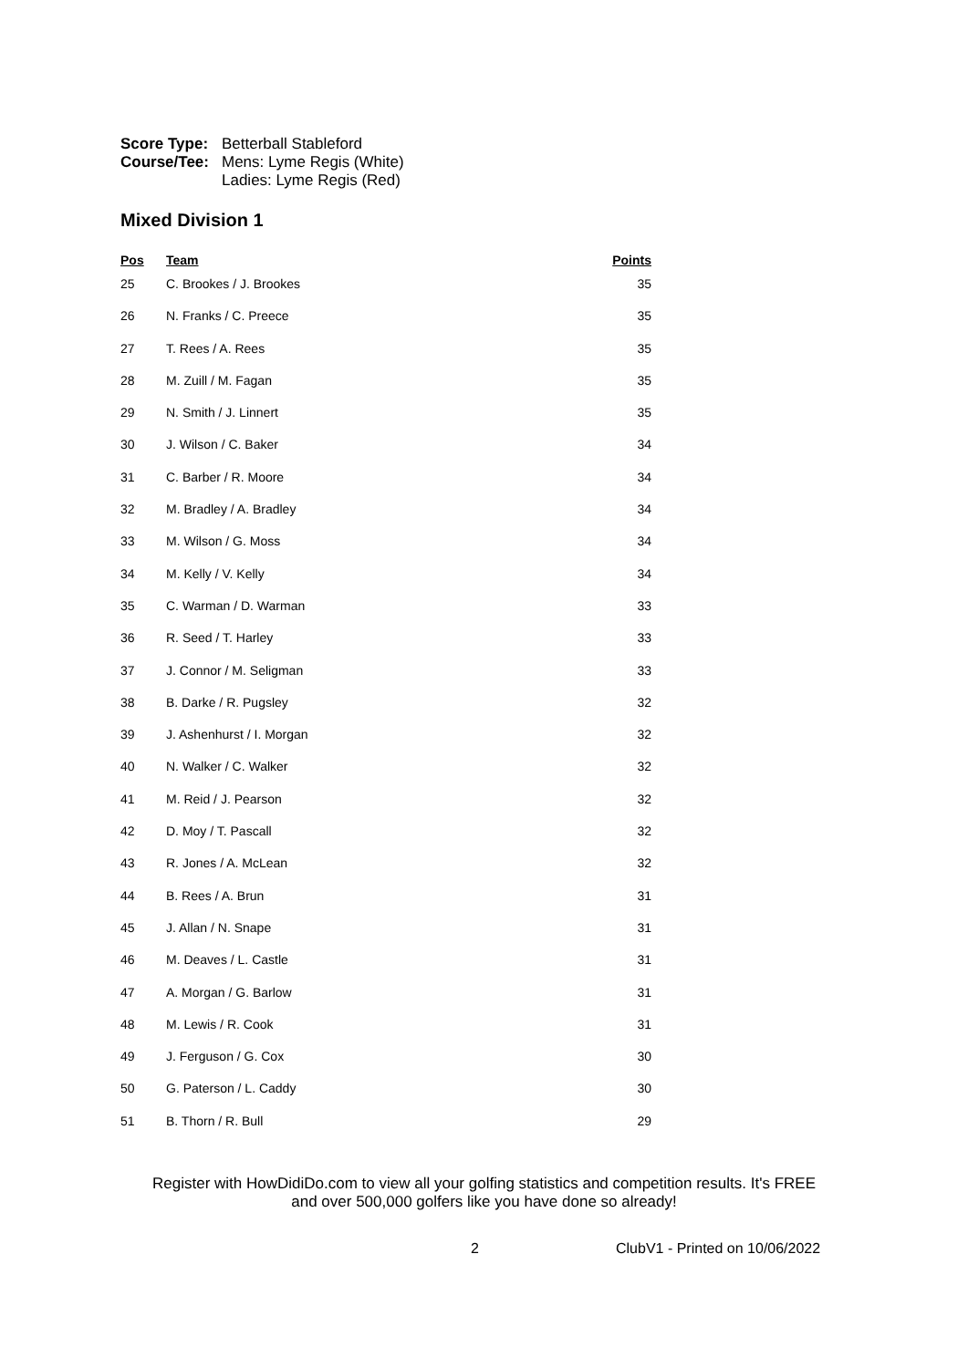| Score Type: | Betterball Stableford |
| Course/Tee: | Mens: Lyme Regis (White) Ladies: Lyme Regis (Red) |
Mixed Division 1
| Pos | Team | Points |
| --- | --- | --- |
| 25 | C. Brookes / J. Brookes | 35 |
| 26 | N. Franks / C. Preece | 35 |
| 27 | T. Rees / A. Rees | 35 |
| 28 | M. Zuill / M. Fagan | 35 |
| 29 | N. Smith / J. Linnert | 35 |
| 30 | J. Wilson / C. Baker | 34 |
| 31 | C. Barber / R. Moore | 34 |
| 32 | M. Bradley / A. Bradley | 34 |
| 33 | M. Wilson / G. Moss | 34 |
| 34 | M. Kelly / V. Kelly | 34 |
| 35 | C. Warman / D. Warman | 33 |
| 36 | R. Seed / T. Harley | 33 |
| 37 | J. Connor / M. Seligman | 33 |
| 38 | B. Darke / R. Pugsley | 32 |
| 39 | J. Ashenhurst / I. Morgan | 32 |
| 40 | N. Walker / C. Walker | 32 |
| 41 | M. Reid / J. Pearson | 32 |
| 42 | D. Moy / T. Pascall | 32 |
| 43 | R. Jones / A. McLean | 32 |
| 44 | B. Rees / A. Brun | 31 |
| 45 | J. Allan / N. Snape | 31 |
| 46 | M. Deaves / L. Castle | 31 |
| 47 | A. Morgan / G. Barlow | 31 |
| 48 | M. Lewis / R. Cook | 31 |
| 49 | J. Ferguson / G. Cox | 30 |
| 50 | G. Paterson / L. Caddy | 30 |
| 51 | B. Thorn / R. Bull | 29 |
Register with HowDidiDo.com to view all your golfing statistics and competition results. It's FREE
and over 500,000 golfers like you have done so already!
2 ClubV1 - Printed on 10/06/2022